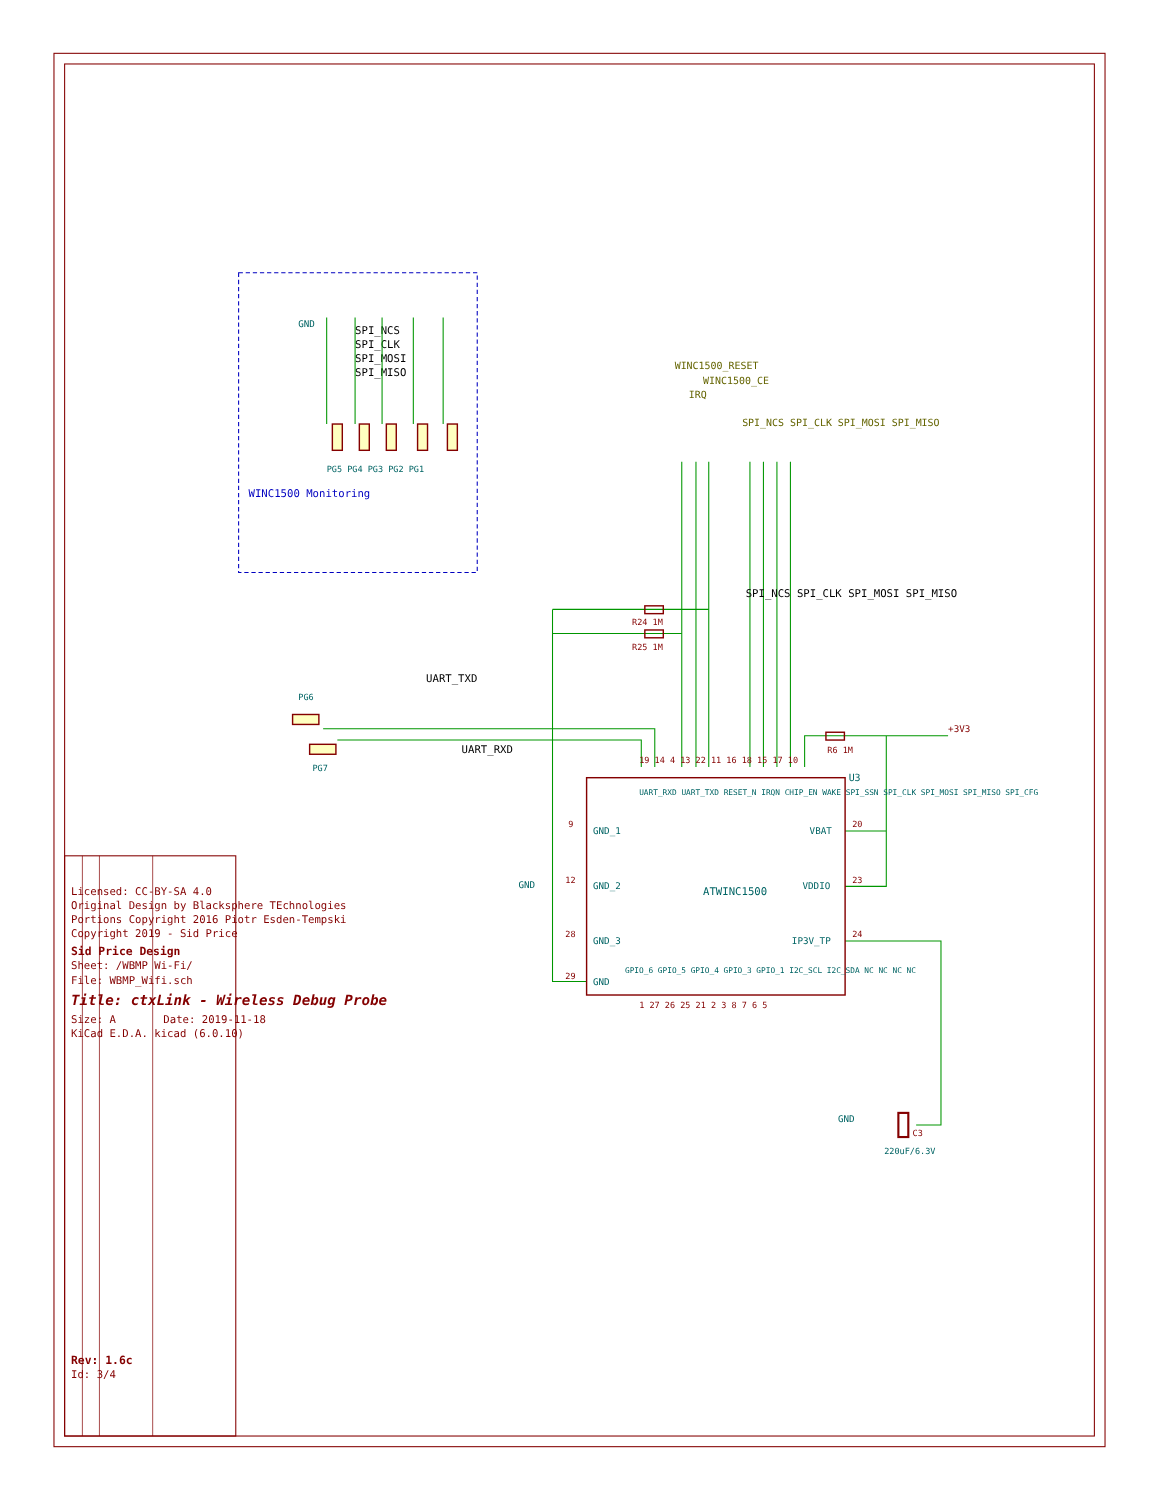Licensed: CC-BY-SA 4.0
Original Design by Blacksphere TEchnologies
Portions Copyright 2016 Piotr Esden-Tempski
Copyright 2019 - Sid Price
Sid Price Design
Sheet: /WBMP Wi-Fi/
File: WBMP_Wifi.sch
Title: ctxLink - Wireless Debug Probe
Size: A
Date: 2019-11-18
KiCad E.D.A. kicad (6.0.10)
Rev: 1.6c
Id: 3/4
WINC1500 Monitoring
GND
SPI_NCS
SPI_CLK
SPI_MOSI
SPI_MISO
PG5 PG4 PG3 PG2 PG1
ATWINC1500
U3
GND_1
GND_2
GND_3
GND
VBAT
VDDIO
IP3V_TP
UART_RXD UART_TXD RESET_N IRQN CHIP_EN WAKE SPI_SSN SPI_CLK SPI_MOSI SPI_MISO SPI_CFG
GPIO_6 GPIO_5 GPIO_4 GPIO_3 GPIO_1 I2C_SCL I2C_SDA NC NC NC NC
19 14 4 13 22 11 16 18 15 17 10
1 27 26 25 21 2 3 8 7 6 5
9
12
28
29
20
23
24
WINC1500_RESET
IRQ
WINC1500_CE
SPI_NCS SPI_CLK SPI_MOSI SPI_MISO
SPI_NCS SPI_CLK SPI_MOSI SPI_MISO
R24 1M
R25 1M
R6 1M
+3V3
UART_TXD
UART_RXD
PG6
PG7
GND
GND
C3
220uF/6.3V